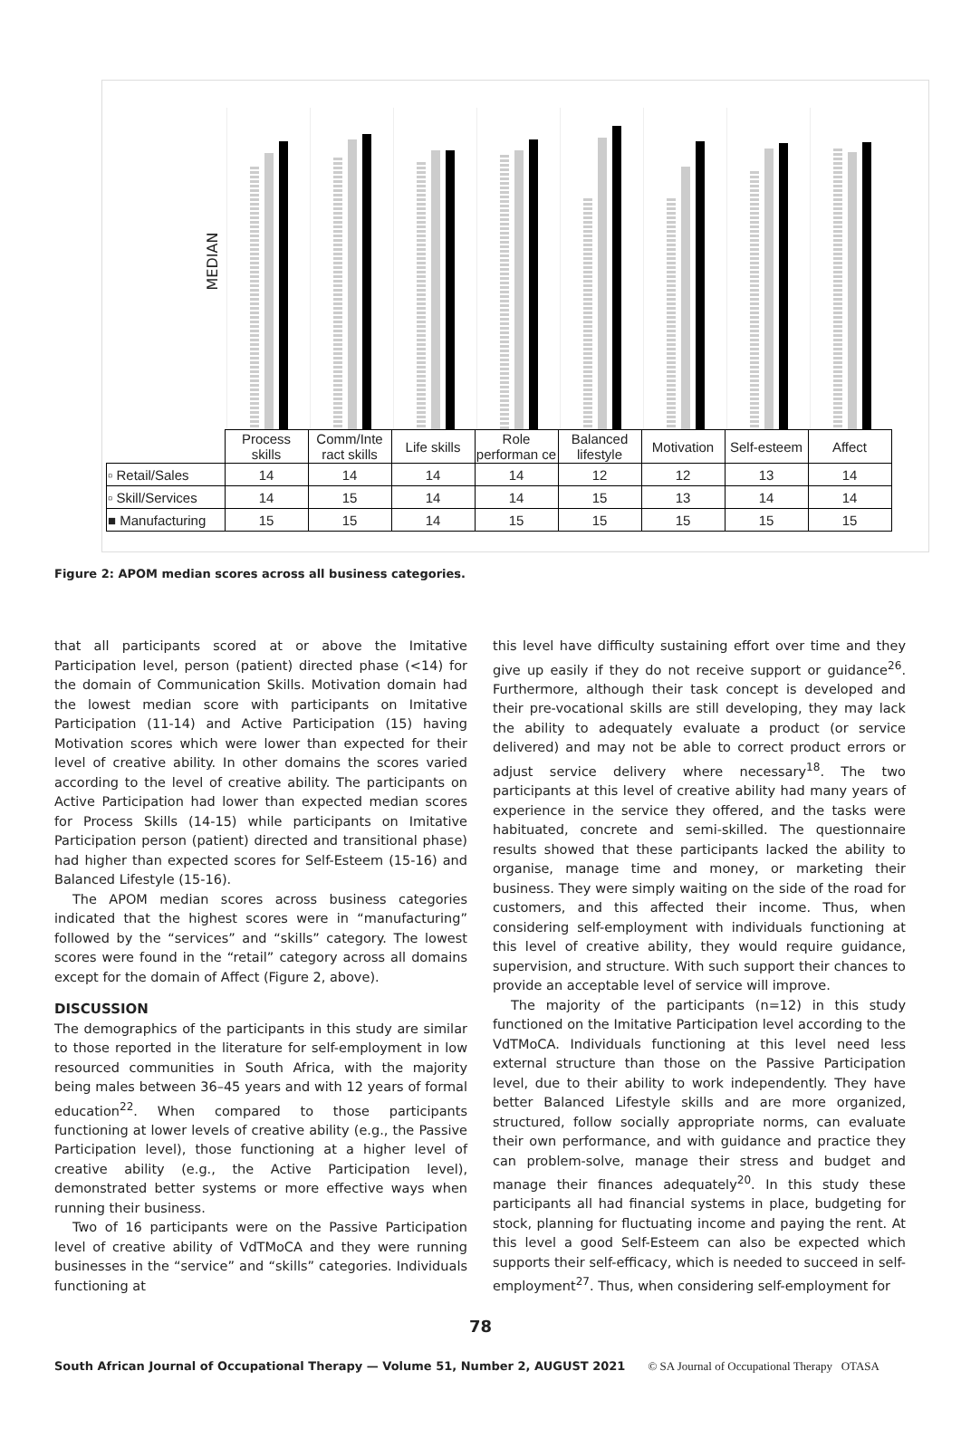MEDIAN
| | Process skills | Comm/Inte ract skills | Life skills | Role performan ce | Balanced lifestyle | Motivation | Self-esteem | Affect |
| ▫ Retail/Sales | 14 | 14 | 14 | 14 | 12 | 12 | 13 | 14 |
| ▫ Skill/Services | 14 | 15 | 14 | 14 | 15 | 13 | 14 | 14 |
| ■ Manufacturing | 15 | 15 | 14 | 15 | 15 | 15 | 15 | 15 |
Figure 2: APOM median scores across all business categories.
that all participants scored at or above the Imitative Participation level, person (patient) directed phase (<14) for the domain of Communication Skills. Motivation domain had the lowest median score with participants on Imitative Participation (11-14) and Active Participation (15) having Motivation scores which were lower than expected for their level of creative ability. In other domains the scores varied according to the level of creative ability. The participants on Active Participation had lower than expected median scores for Process Skills (14-15) while participants on Imitative Participation person (patient) directed and transitional phase) had higher than expected scores for Self-Esteem (15-16) and Balanced Lifestyle (15-16).
The APOM median scores across business categories indicated that the highest scores were in “manufacturing” followed by the “services” and “skills” category. The lowest scores were found in the “retail” category across all domains except for the domain of Affect (Figure 2, above).
DISCUSSION
The demographics of the participants in this study are similar to those reported in the literature for self-employment in low resourced communities in South Africa, with the majority being males between 36–45 years and with 12 years of formal education<sup>22</sup>. When compared to those participants functioning at lower levels of creative ability (e.g., the Passive Participation level), those functioning at a higher level of creative ability (e.g., the Active Participation level), demonstrated better systems or more effective ways when running their business.
Two of 16 participants were on the Passive Participation level of creative ability of VdTMoCA and they were running businesses in the “service” and “skills” categories. Individuals functioning at
this level have difficulty sustaining effort over time and they give up easily if they do not receive support or guidance<sup>26</sup>. Furthermore, although their task concept is developed and their pre-vocational skills are still developing, they may lack the ability to adequately evaluate a product (or service delivered) and may not be able to correct product errors or adjust service delivery where necessary<sup>18</sup>. The two participants at this level of creative ability had many years of experience in the service they offered, and the tasks were habituated, concrete and semi-skilled. The questionnaire results showed that these participants lacked the ability to organise, manage time and money, or marketing their business. They were simply waiting on the side of the road for customers, and this affected their income. Thus, when considering self-employment with individuals functioning at this level of creative ability, they would require guidance, supervision, and structure. With such support their chances to provide an acceptable level of service will improve.
The majority of the participants (n=12) in this study functioned on the Imitative Participation level according to the VdTMoCA. Individuals functioning at this level need less external structure than those on the Passive Participation level, due to their ability to work independently. They have better Balanced Lifestyle skills and are more organized, structured, follow socially appropriate norms, can evaluate their own performance, and with guidance and practice they can problem-solve, manage their stress and budget and manage their finances adequately<sup>20</sup>. In this study these participants all had financial systems in place, budgeting for stock, planning for fluctuating income and paying the rent. At this level a good Self-Esteem can also be expected which supports their self-efficacy, which is needed to succeed in self-employment<sup>27</sup>. Thus, when considering self-employment for
78
South African Journal of Occupational Therapy — Volume 51, Number 2, AUGUST 2021 © SA Journal of Occupational Therapy OTASA